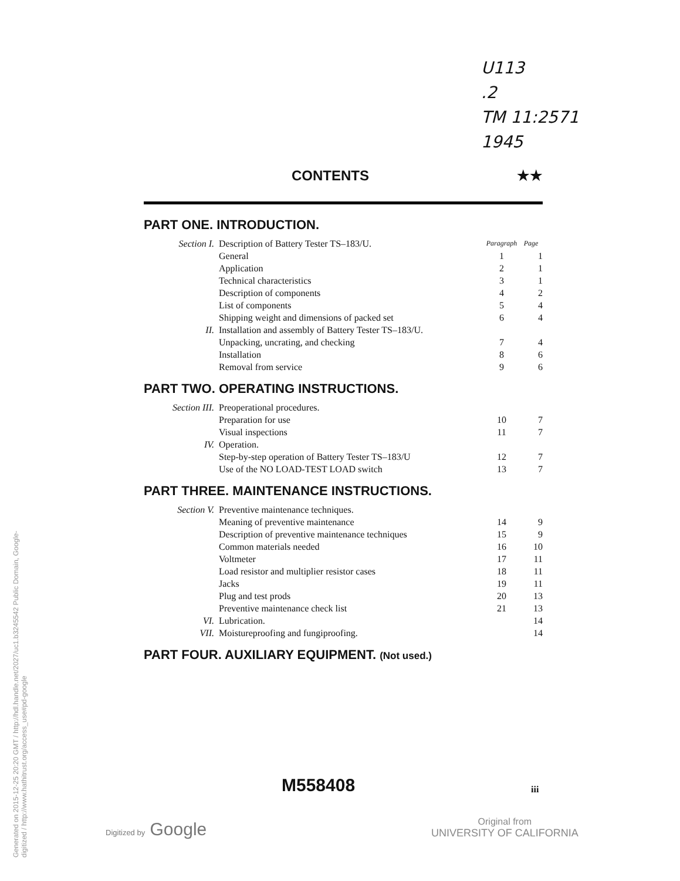U113
.2
TM 11:2571
1945
CONTENTS ★★
PART ONE. INTRODUCTION.
| Section I. | Description of Battery Tester TS–183/U. | Paragraph | Page |
| | General | 1 | 1 |
| | Application | 2 | 1 |
| | Technical characteristics | 3 | 1 |
| | Description of components | 4 | 2 |
| | List of components | 5 | 4 |
| | Shipping weight and dimensions of packed set | 6 | 4 |
| II. | Installation and assembly of Battery Tester TS–183/U. | | |
| | Unpacking, uncrating, and checking | 7 | 4 |
| | Installation | 8 | 6 |
| | Removal from service | 9 | 6 |
PART TWO. OPERATING INSTRUCTIONS.
| Section III. | Preoperational procedures. | | |
| | Preparation for use | 10 | 7 |
| | Visual inspections | 11 | 7 |
| IV. | Operation. | | |
| | Step-by-step operation of Battery Tester TS–183/U | 12 | 7 |
| | Use of the NO LOAD-TEST LOAD switch | 13 | 7 |
PART THREE. MAINTENANCE INSTRUCTIONS.
| Section V. | Preventive maintenance techniques. | | |
| | Meaning of preventive maintenance | 14 | 9 |
| | Description of preventive maintenance techniques | 15 | 9 |
| | Common materials needed | 16 | 10 |
| | Voltmeter | 17 | 11 |
| | Load resistor and multiplier resistor cases | 18 | 11 |
| | Jacks | 19 | 11 |
| | Plug and test prods | 20 | 13 |
| | Preventive maintenance check list | 21 | 13 |
| VI. | Lubrication. | | 14 |
| VII. | Moistureproofing and fungiproofing. | | 14 |
PART FOUR. AUXILIARY EQUIPMENT. (Not used.)
M558408 iii
Digitized by Google
Original from
UNIVERSITY OF CALIFORNIA
Generated on 2015-12-25 20:20 GMT / http://hdl.handle.net/2027/uc1.b3245542 Public Domain, Google-digitized / http://www.hathitrust.org/access_use#pd-google